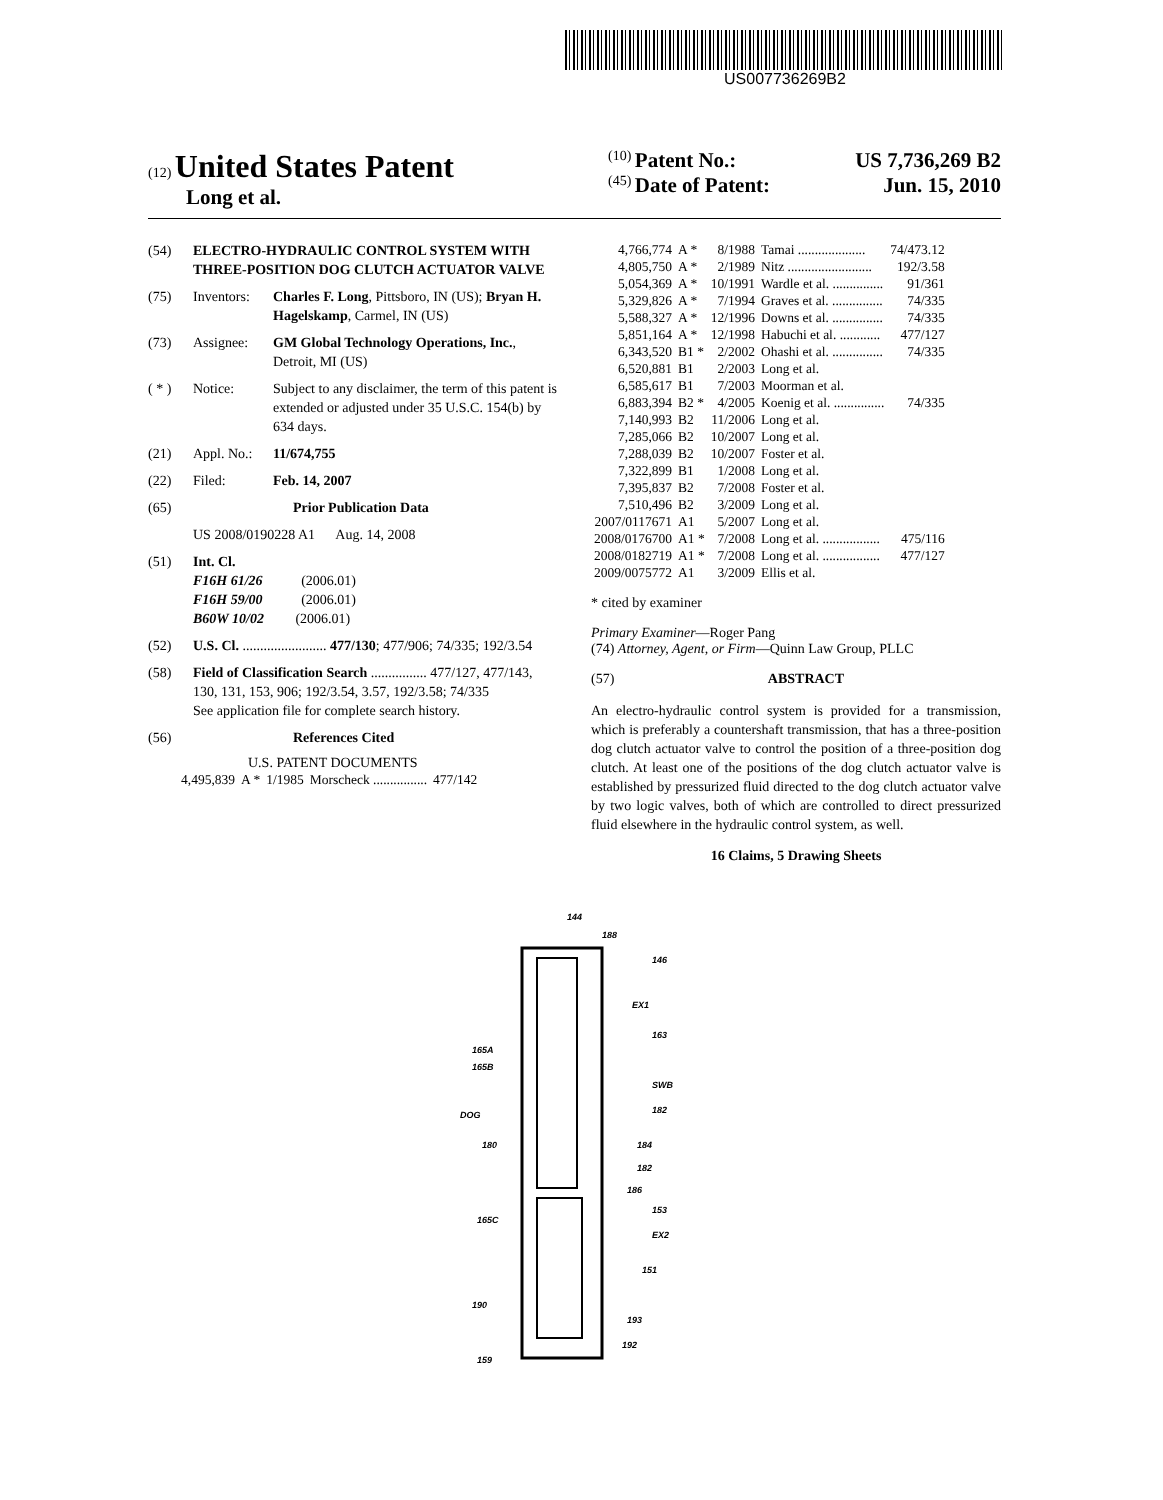US007736269B2
(12) United States Patent
Long et al.
(10) Patent No.: US 7,736,269 B2
(45) Date of Patent: Jun. 15, 2010
(54) ELECTRO-HYDRAULIC CONTROL SYSTEM WITH THREE-POSITION DOG CLUTCH ACTUATOR VALVE
(75) Inventors: Charles F. Long, Pittsboro, IN (US); Bryan H. Hagelskamp, Carmel, IN (US)
(73) Assignee: GM Global Technology Operations, Inc., Detroit, MI (US)
( * ) Notice: Subject to any disclaimer, the term of this patent is extended or adjusted under 35 U.S.C. 154(b) by 634 days.
(21) Appl. No.: 11/674,755
(22) Filed: Feb. 14, 2007
(65) Prior Publication Data
US 2008/0190228 A1 Aug. 14, 2008
(51) Int. Cl.
F16H 61/26 (2006.01)
F16H 59/00 (2006.01)
B60W 10/02 (2006.01)
(52) U.S. Cl. ........................ 477/130; 477/906; 74/335; 192/3.54
(58) Field of Classification Search ................ 477/127, 477/143, 130, 131, 153, 906; 192/3.54, 3.57, 192/3.58; 74/335
See application file for complete search history.
(56) References Cited
U.S. PATENT DOCUMENTS
| 4,495,839 | A * | 1/1985 | Morscheck ................ | 477/142 |
| 4,766,774 | A * | 8/1988 | Tamai .................... | 74/473.12 |
| 4,805,750 | A * | 2/1989 | Nitz ......................... | 192/3.58 |
| 5,054,369 | A * | 10/1991 | Wardle et al. ............... | 91/361 |
| 5,329,826 | A * | 7/1994 | Graves et al. ............... | 74/335 |
| 5,588,327 | A * | 12/1996 | Downs et al. ............... | 74/335 |
| 5,851,164 | A * | 12/1998 | Habuchi et al. ............ | 477/127 |
| 6,343,520 | B1 * | 2/2002 | Ohashi et al. ............... | 74/335 |
| 6,520,881 | B1 | 2/2003 | Long et al. | |
| 6,585,617 | B1 | 7/2003 | Moorman et al. | |
| 6,883,394 | B2 * | 4/2005 | Koenig et al. ............... | 74/335 |
| 7,140,993 | B2 | 11/2006 | Long et al. | |
| 7,285,066 | B2 | 10/2007 | Long et al. | |
| 7,288,039 | B2 | 10/2007 | Foster et al. | |
| 7,322,899 | B1 | 1/2008 | Long et al. | |
| 7,395,837 | B2 | 7/2008 | Foster et al. | |
| 7,510,496 | B2 | 3/2009 | Long et al. | |
| 2007/0117671 | A1 | 5/2007 | Long et al. | |
| 2008/0176700 | A1 * | 7/2008 | Long et al. ................. | 475/116 |
| 2008/0182719 | A1 * | 7/2008 | Long et al. ................. | 477/127 |
| 2009/0075772 | A1 | 3/2009 | Ellis et al. | |
* cited by examiner
Primary Examiner—Roger Pang
(74) Attorney, Agent, or Firm—Quinn Law Group, PLLC
(57) ABSTRACT
An electro-hydraulic control system is provided for a transmission, which is preferably a countershaft transmission, that has a three-position dog clutch actuator valve to control the position of a three-position dog clutch. At least one of the positions of the dog clutch actuator valve is established by pressurized fluid directed to the dog clutch actuator valve by two logic valves, both of which are controlled to direct pressurized fluid elsewhere in the hydraulic control system, as well.
16 Claims, 5 Drawing Sheets
144
188
146
EX1
163
165A
165B
SWB
182
DOG
180
184
182
186
165C
153
EX2
151
190
193
192
159